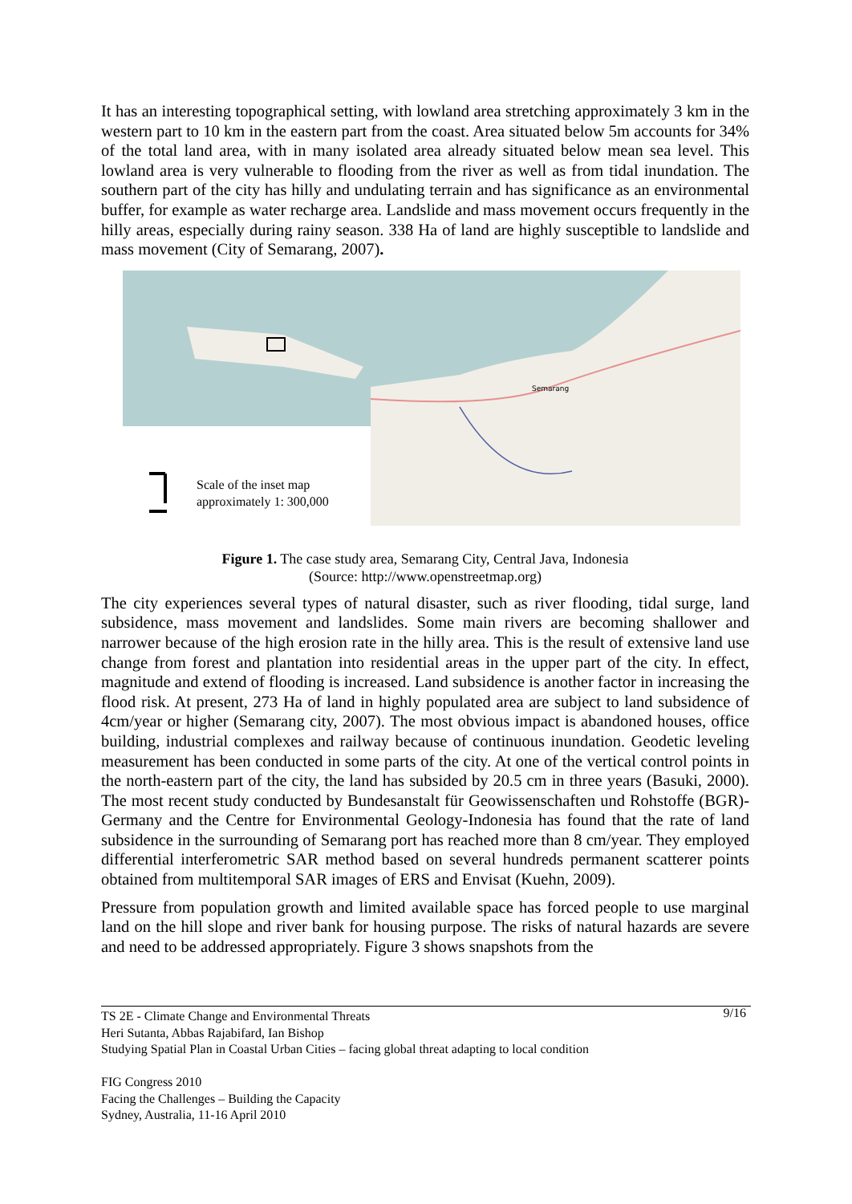It has an interesting topographical setting, with lowland area stretching approximately 3 km in the western part to 10 km in the eastern part from the coast. Area situated below 5m accounts for 34% of the total land area, with in many isolated area already situated below mean sea level. This lowland area is very vulnerable to flooding from the river as well as from tidal inundation. The southern part of the city has hilly and undulating terrain and has significance as an environmental buffer, for example as water recharge area. Landslide and mass movement occurs frequently in the hilly areas, especially during rainy season. 338 Ha of land are highly susceptible to landslide and mass movement (City of Semarang, 2007).
Semarang
Scale of the inset map
approximately 1: 300,000
Figure 1. The case study area, Semarang City, Central Java, Indonesia
(Source: http://www.openstreetmap.org)
The city experiences several types of natural disaster, such as river flooding, tidal surge, land subsidence, mass movement and landslides. Some main rivers are becoming shallower and narrower because of the high erosion rate in the hilly area. This is the result of extensive land use change from forest and plantation into residential areas in the upper part of the city. In effect, magnitude and extend of flooding is increased. Land subsidence is another factor in increasing the flood risk. At present, 273 Ha of land in highly populated area are subject to land subsidence of 4cm/year or higher (Semarang city, 2007). The most obvious impact is abandoned houses, office building, industrial complexes and railway because of continuous inundation. Geodetic leveling measurement has been conducted in some parts of the city. At one of the vertical control points in the north-eastern part of the city, the land has subsided by 20.5 cm in three years (Basuki, 2000). The most recent study conducted by Bundesanstalt für Geowissenschaften und Rohstoffe (BGR)-Germany and the Centre for Environmental Geology-Indonesia has found that the rate of land subsidence in the surrounding of Semarang port has reached more than 8 cm/year. They employed differential interferometric SAR method based on several hundreds permanent scatterer points obtained from multitemporal SAR images of ERS and Envisat (Kuehn, 2009).
Pressure from population growth and limited available space has forced people to use marginal land on the hill slope and river bank for housing purpose. The risks of natural hazards are severe and need to be addressed appropriately. Figure 3 shows snapshots from the
9/16 TS 2E - Climate Change and Environmental Threats
Heri Sutanta, Abbas Rajabifard, Ian Bishop
Studying Spatial Plan in Coastal Urban Cities – facing global threat adapting to local condition
FIG Congress 2010
Facing the Challenges – Building the Capacity
Sydney, Australia, 11-16 April 2010